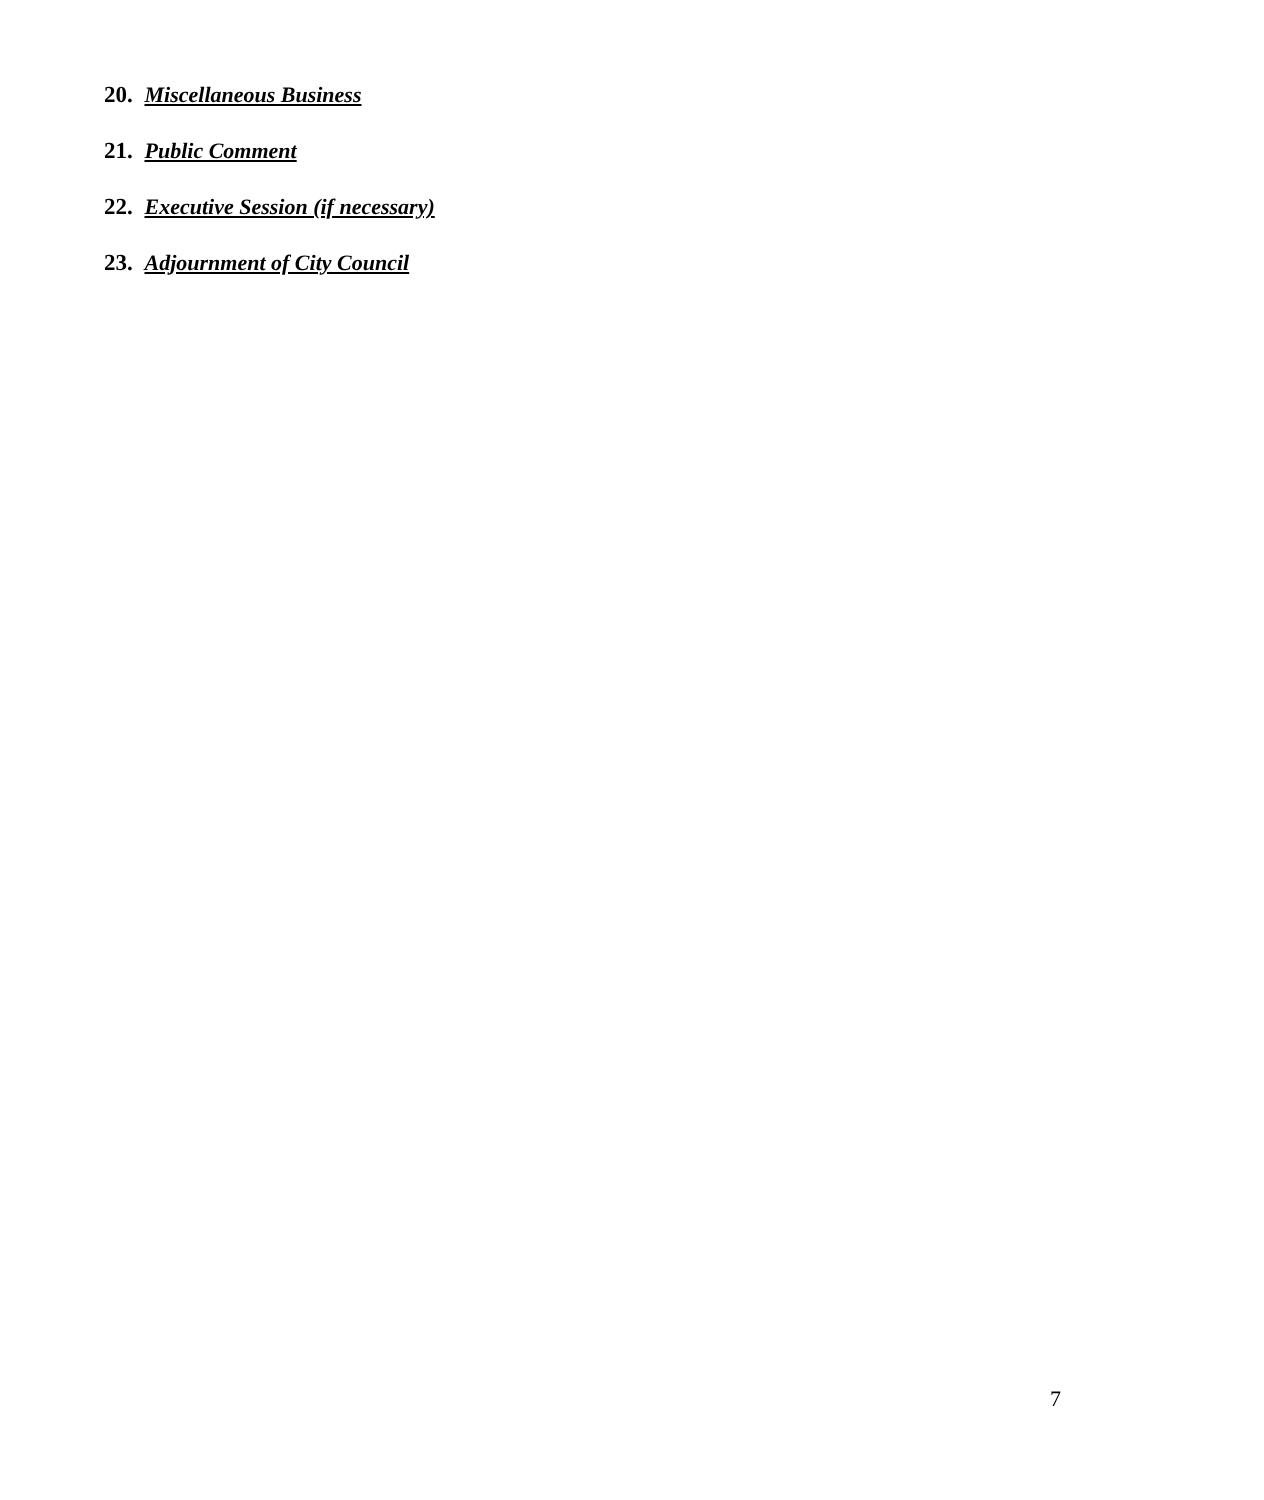20. Miscellaneous Business
21. Public Comment
22. Executive Session (if necessary)
23. Adjournment of City Council
7